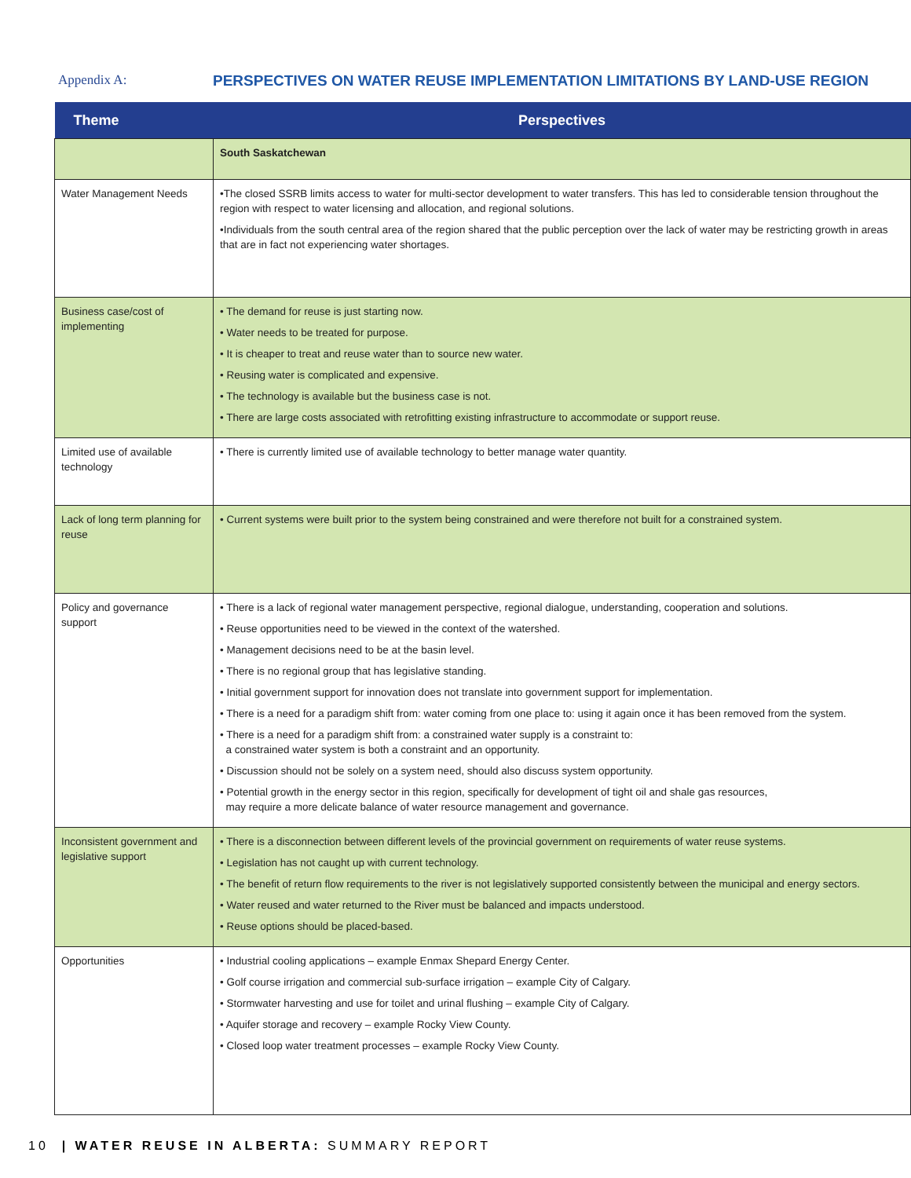Appendix A: PERSPECTIVES ON WATER REUSE IMPLEMENTATION LIMITATIONS BY LAND-USE REGION
| Theme | Perspectives |
| --- | --- |
| | South Saskatchewan |
| Water Management Needs | •The closed SSRB limits access to water for multi-sector development to water transfers. This has led to considerable tension throughout the region with respect to water licensing and allocation, and regional solutions. •Individuals from the south central area of the region shared that the public perception over the lack of water may be restricting growth in areas that are in fact not experiencing water shortages. |
| Business case/cost of implementing | • The demand for reuse is just starting now. • Water needs to be treated for purpose. • It is cheaper to treat and reuse water than to source new water. • Reusing water is complicated and expensive. • The technology is available but the business case is not. • There are large costs associated with retrofitting existing infrastructure to accommodate or support reuse. |
| Limited use of available technology | • There is currently limited use of available technology to better manage water quantity. |
| Lack of long term planning for reuse | • Current systems were built prior to the system being constrained and were therefore not built for a constrained system. |
| Policy and governance support | • There is a lack of regional water management perspective, regional dialogue, understanding, cooperation and solutions. • Reuse opportunities need to be viewed in the context of the watershed. • Management decisions need to be at the basin level. • There is no regional group that has legislative standing. • Initial government support for innovation does not translate into government support for implementation. • There is a need for a paradigm shift from: water coming from one place to: using it again once it has been removed from the system. • There is a need for a paradigm shift from: a constrained water supply is a constraint to: a constrained water system is both a constraint and an opportunity. • Discussion should not be solely on a system need, should also discuss system opportunity. • Potential growth in the energy sector in this region, specifically for development of tight oil and shale gas resources, may require a more delicate balance of water resource management and governance. |
| Inconsistent government and legislative support | • There is a disconnection between different levels of the provincial government on requirements of water reuse systems. • Legislation has not caught up with current technology. • The benefit of return flow requirements to the river is not legislatively supported consistently between the municipal and energy sectors. • Water reused and water returned to the River must be balanced and impacts understood. • Reuse options should be placed-based. |
| Opportunities | • Industrial cooling applications – example Enmax Shepard Energy Center. • Golf course irrigation and commercial sub-surface irrigation – example City of Calgary. • Stormwater harvesting and use for toilet and urinal flushing – example City of Calgary. • Aquifer storage and recovery – example Rocky View County. • Closed loop water treatment processes – example Rocky View County. |
10 | WATER REUSE IN ALBERTA: SUMMARY REPORT